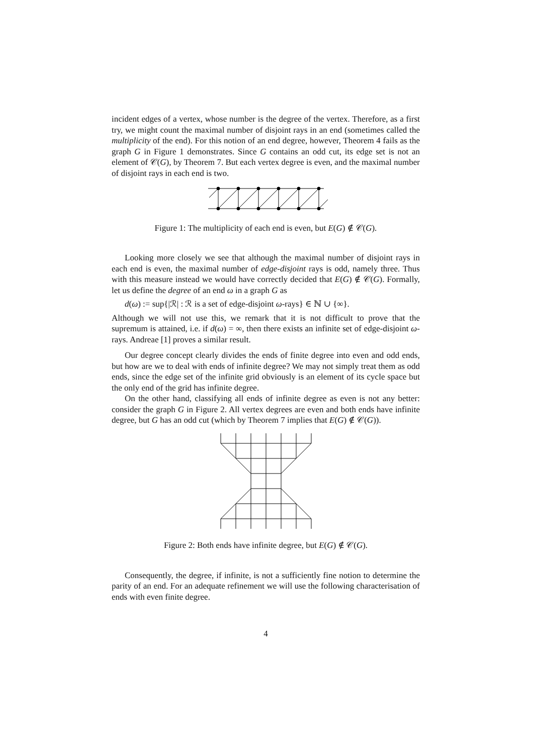incident edges of a vertex, whose number is the degree of the vertex. Therefore, as a first try, we might count the maximal number of disjoint rays in an end (sometimes called the multiplicity of the end). For this notion of an end degree, however, Theorem 4 fails as the graph G in Figure 1 demonstrates. Since G contains an odd cut, its edge set is not an element of 𝒞(G), by Theorem 7. But each vertex degree is even, and the maximal number of disjoint rays in each end is two.
Figure 1: The multiplicity of each end is even, but E(G) ∉ 𝒞(G).
Looking more closely we see that although the maximal number of disjoint rays in each end is even, the maximal number of edge-disjoint rays is odd, namely three. Thus with this measure instead we would have correctly decided that E(G) ∉ 𝒞(G). Formally, let us define the degree of an end ω in a graph G as
d(ω) := sup{|ℛ| : ℛ is a set of edge-disjoint ω-rays} ∈ ℕ ∪ {∞}.
Although we will not use this, we remark that it is not difficult to prove that the supremum is attained, i.e. if d(ω) = ∞, then there exists an infinite set of edge-disjoint ω-rays. Andreae [1] proves a similar result.
Our degree concept clearly divides the ends of finite degree into even and odd ends, but how are we to deal with ends of infinite degree? We may not simply treat them as odd ends, since the edge set of the infinite grid obviously is an element of its cycle space but the only end of the grid has infinite degree.
On the other hand, classifying all ends of infinite degree as even is not any better: consider the graph G in Figure 2. All vertex degrees are even and both ends have infinite degree, but G has an odd cut (which by Theorem 7 implies that E(G) ∉ 𝒞(G)).
Figure 2: Both ends have infinite degree, but E(G) ∉ 𝒞(G).
Consequently, the degree, if infinite, is not a sufficiently fine notion to determine the parity of an end. For an adequate refinement we will use the following characterisation of ends with even finite degree.
4